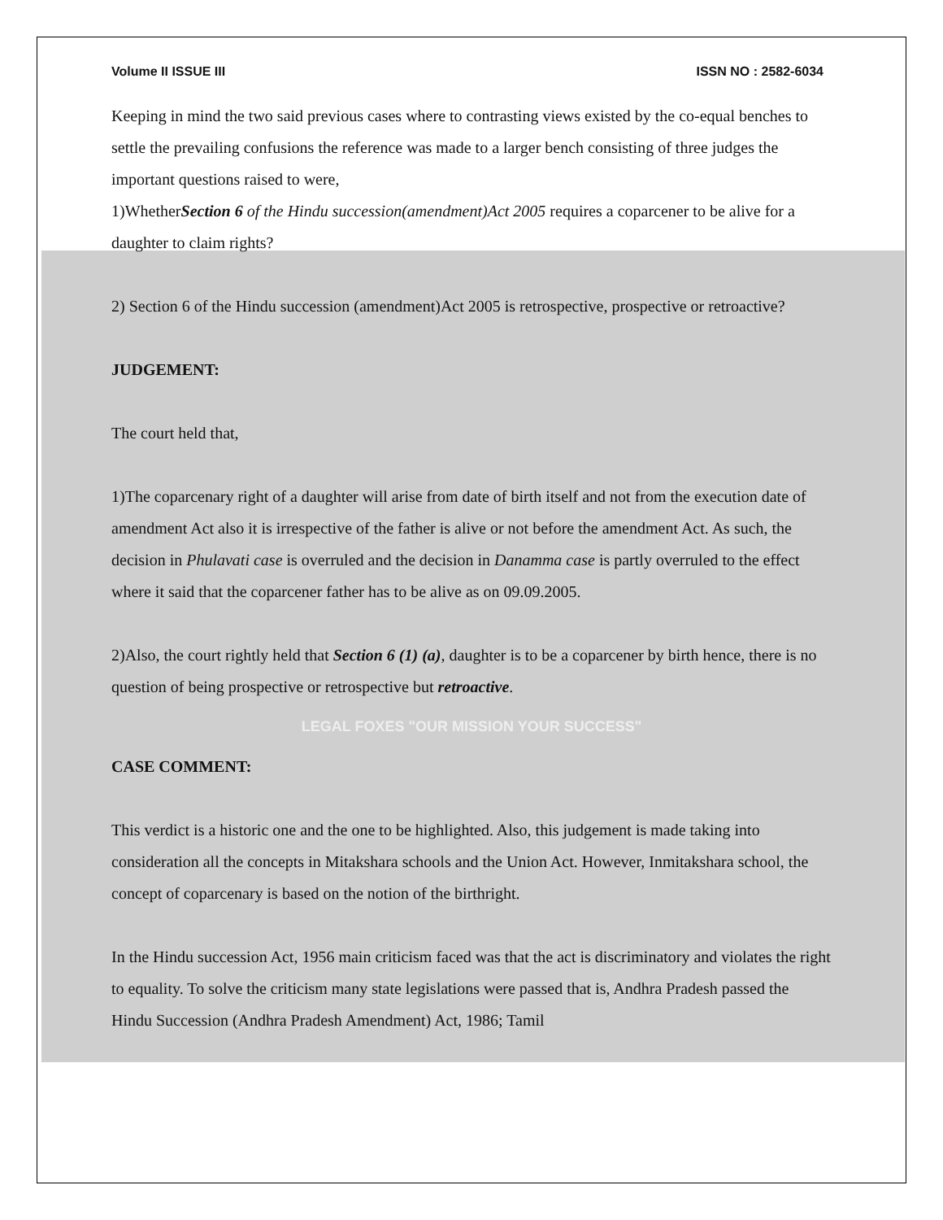Volume II ISSUE III ISSN NO : 2582-6034
Keeping in mind the two said previous cases where to contrasting views existed by the co-equal benches to settle the prevailing confusions the reference was made to a larger bench consisting of three judges the important questions raised to were,
1)WhetherSection 6 of the Hindu succession(amendment)Act 2005 requires a coparcener to be alive for a daughter to claim rights?
2) Section 6 of the Hindu succession (amendment)Act 2005 is retrospective, prospective or retroactive?
JUDGEMENT:
The court held that,
1)The coparcenary right of a daughter will arise from date of birth itself and not from the execution date of amendment Act also it is irrespective of the father is alive or not before the amendment Act. As such, the decision in Phulavati case is overruled and the decision in Danamma case is partly overruled to the effect where it said that the coparcener father has to be alive as on 09.09.2005.
2)Also, the court rightly held that Section 6 (1) (a), daughter is to be a coparcener by birth hence, there is no question of being prospective or retrospective but retroactive.
LEGAL FOXES "OUR MISSION YOUR SUCCESS"
CASE COMMENT:
This verdict is a historic one and the one to be highlighted. Also, this judgement is made taking into consideration all the concepts in Mitakshara schools and the Union Act. However, Inmitakshara school, the concept of coparcenary is based on the notion of the birthright.
In the Hindu succession Act, 1956 main criticism faced was that the act is discriminatory and violates the right to equality. To solve the criticism many state legislations were passed that is, Andhra Pradesh passed the Hindu Succession (Andhra Pradesh Amendment) Act, 1986; Tamil